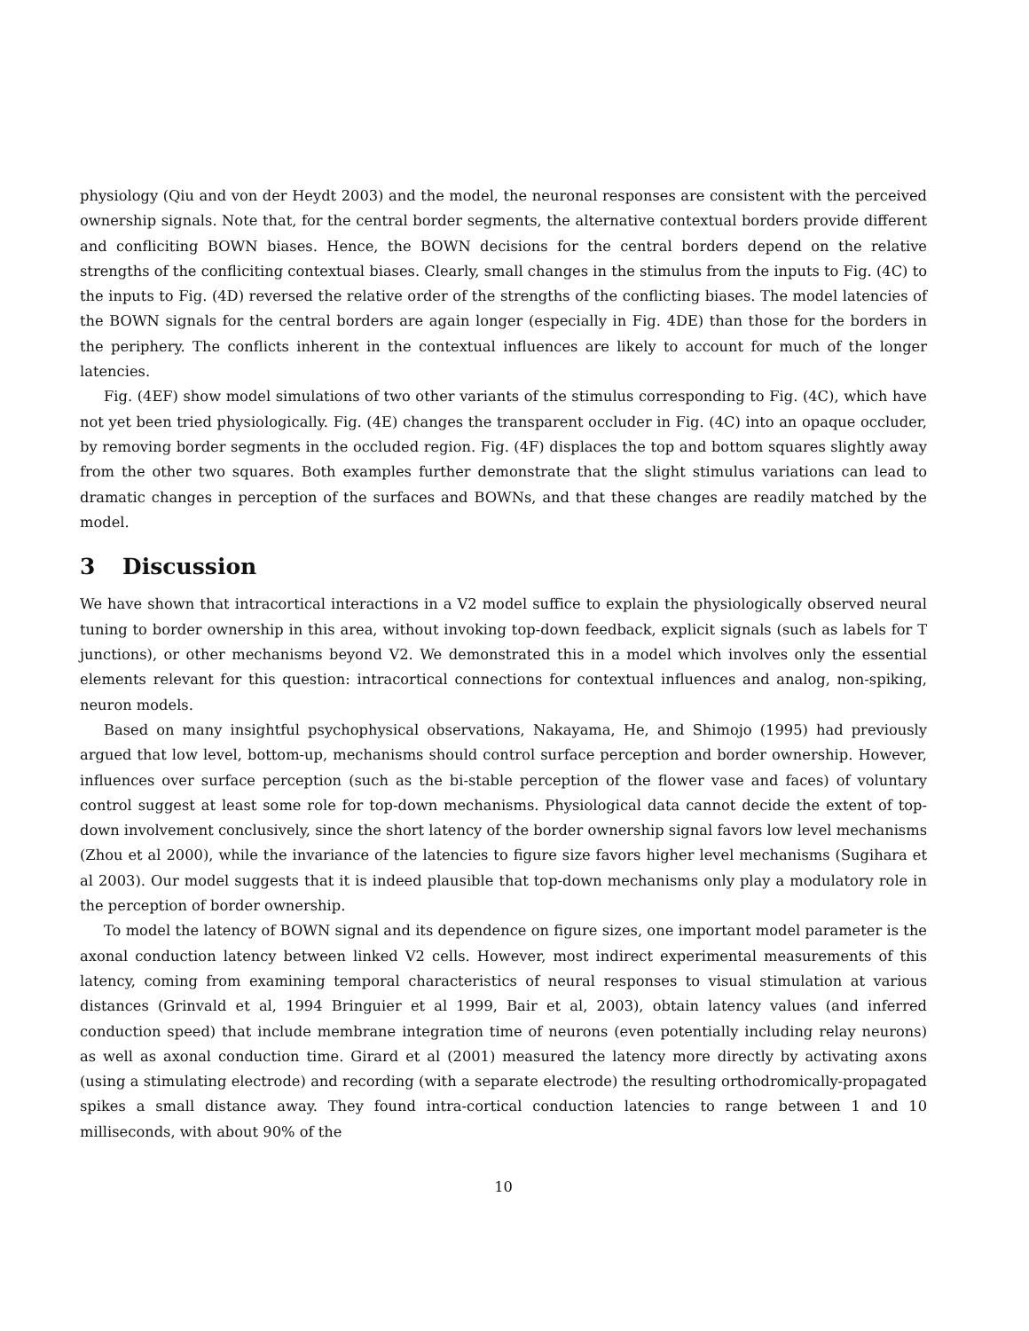physiology (Qiu and von der Heydt 2003) and the model, the neuronal responses are consistent with the perceived ownership signals. Note that, for the central border segments, the alternative contextual borders provide different and confliciting BOWN biases. Hence, the BOWN decisions for the central borders depend on the relative strengths of the confliciting contextual biases. Clearly, small changes in the stimulus from the inputs to Fig. (4C) to the inputs to Fig. (4D) reversed the relative order of the strengths of the conflicting biases. The model latencies of the BOWN signals for the central borders are again longer (especially in Fig. 4DE) than those for the borders in the periphery. The conflicts inherent in the contextual influences are likely to account for much of the longer latencies.
Fig. (4EF) show model simulations of two other variants of the stimulus corresponding to Fig. (4C), which have not yet been tried physiologically. Fig. (4E) changes the transparent occluder in Fig. (4C) into an opaque occluder, by removing border segments in the occluded region. Fig. (4F) displaces the top and bottom squares slightly away from the other two squares. Both examples further demonstrate that the slight stimulus variations can lead to dramatic changes in perception of the surfaces and BOWNs, and that these changes are readily matched by the model.
3 Discussion
We have shown that intracortical interactions in a V2 model suffice to explain the physiologically observed neural tuning to border ownership in this area, without invoking top-down feedback, explicit signals (such as labels for T junctions), or other mechanisms beyond V2. We demonstrated this in a model which involves only the essential elements relevant for this question: intracortical connections for contextual influences and analog, non-spiking, neuron models.
Based on many insightful psychophysical observations, Nakayama, He, and Shimojo (1995) had previously argued that low level, bottom-up, mechanisms should control surface perception and border ownership. However, influences over surface perception (such as the bi-stable perception of the flower vase and faces) of voluntary control suggest at least some role for top-down mechanisms. Physiological data cannot decide the extent of top-down involvement conclusively, since the short latency of the border ownership signal favors low level mechanisms (Zhou et al 2000), while the invariance of the latencies to figure size favors higher level mechanisms (Sugihara et al 2003). Our model suggests that it is indeed plausible that top-down mechanisms only play a modulatory role in the perception of border ownership.
To model the latency of BOWN signal and its dependence on figure sizes, one important model parameter is the axonal conduction latency between linked V2 cells. However, most indirect experimental measurements of this latency, coming from examining temporal characteristics of neural responses to visual stimulation at various distances (Grinvald et al, 1994 Bringuier et al 1999, Bair et al, 2003), obtain latency values (and inferred conduction speed) that include membrane integration time of neurons (even potentially including relay neurons) as well as axonal conduction time. Girard et al (2001) measured the latency more directly by activating axons (using a stimulating electrode) and recording (with a separate electrode) the resulting orthodromically-propagated spikes a small distance away. They found intra-cortical conduction latencies to range between 1 and 10 milliseconds, with about 90% of the
10